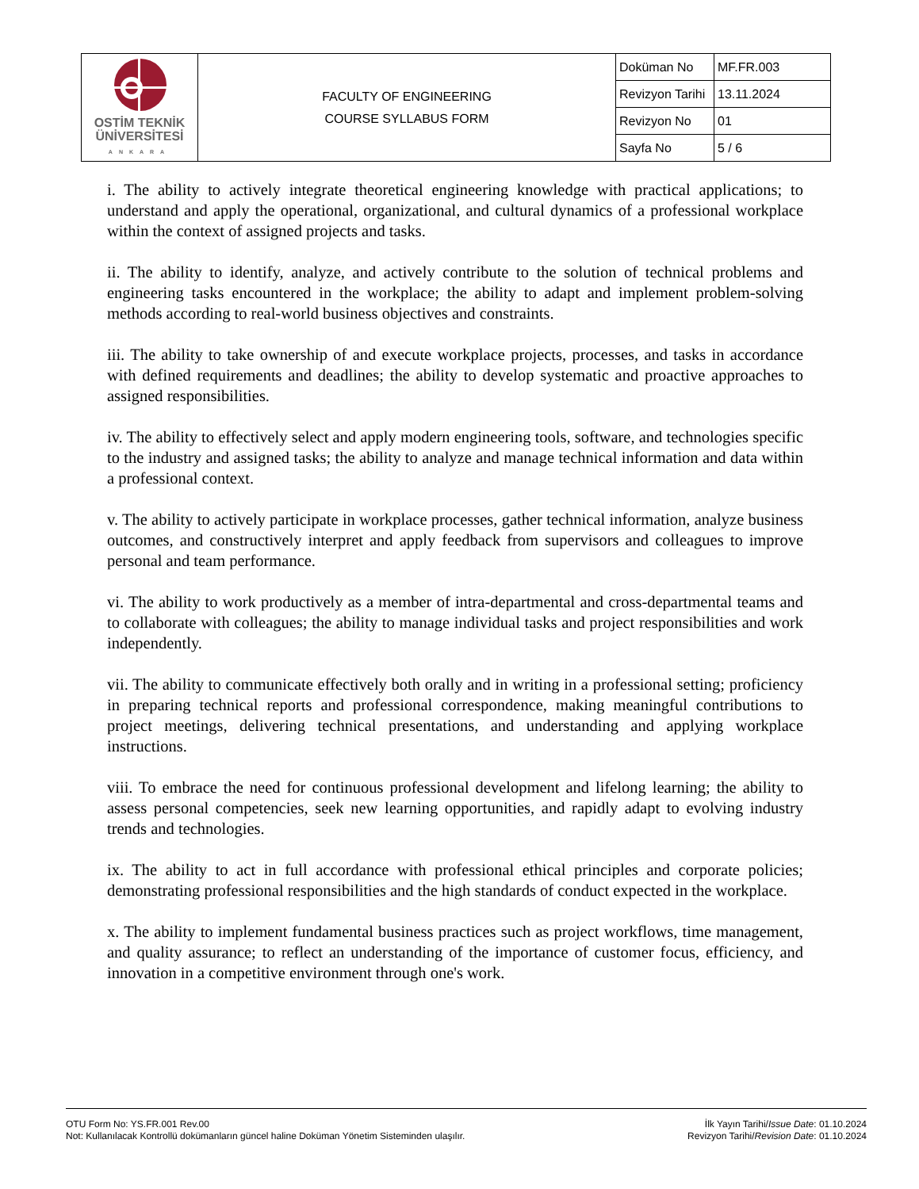| OSTİM TEKNİK ÜNİVERSİTESİ ANKARA | FACULTY OF ENGINEERING COURSE SYLLABUS FORM | Doküman No | MF.FR.003 |
| | | Revizyon Tarihi | 13.11.2024 |
| | | Revizyon No | 01 |
| | | Sayfa No | 5 / 6 |
i. The ability to actively integrate theoretical engineering knowledge with practical applications; to understand and apply the operational, organizational, and cultural dynamics of a professional workplace within the context of assigned projects and tasks.
ii. The ability to identify, analyze, and actively contribute to the solution of technical problems and engineering tasks encountered in the workplace; the ability to adapt and implement problem-solving methods according to real-world business objectives and constraints.
iii. The ability to take ownership of and execute workplace projects, processes, and tasks in accordance with defined requirements and deadlines; the ability to develop systematic and proactive approaches to assigned responsibilities.
iv. The ability to effectively select and apply modern engineering tools, software, and technologies specific to the industry and assigned tasks; the ability to analyze and manage technical information and data within a professional context.
v. The ability to actively participate in workplace processes, gather technical information, analyze business outcomes, and constructively interpret and apply feedback from supervisors and colleagues to improve personal and team performance.
vi. The ability to work productively as a member of intra-departmental and cross-departmental teams and to collaborate with colleagues; the ability to manage individual tasks and project responsibilities and work independently.
vii. The ability to communicate effectively both orally and in writing in a professional setting; proficiency in preparing technical reports and professional correspondence, making meaningful contributions to project meetings, delivering technical presentations, and understanding and applying workplace instructions.
viii. To embrace the need for continuous professional development and lifelong learning; the ability to assess personal competencies, seek new learning opportunities, and rapidly adapt to evolving industry trends and technologies.
ix. The ability to act in full accordance with professional ethical principles and corporate policies; demonstrating professional responsibilities and the high standards of conduct expected in the workplace.
x. The ability to implement fundamental business practices such as project workflows, time management, and quality assurance; to reflect an understanding of the importance of customer focus, efficiency, and innovation in a competitive environment through one's work.
OTU Form No: YS.FR.001 Rev.00
Not: Kullanılacak Kontrollü dokümanların güncel haline Doküman Yönetim Sisteminden ulaşılır.
İlk Yayın Tarihi/Issue Date: 01.10.2024
Revizyon Tarihi/Revision Date: 01.10.2024